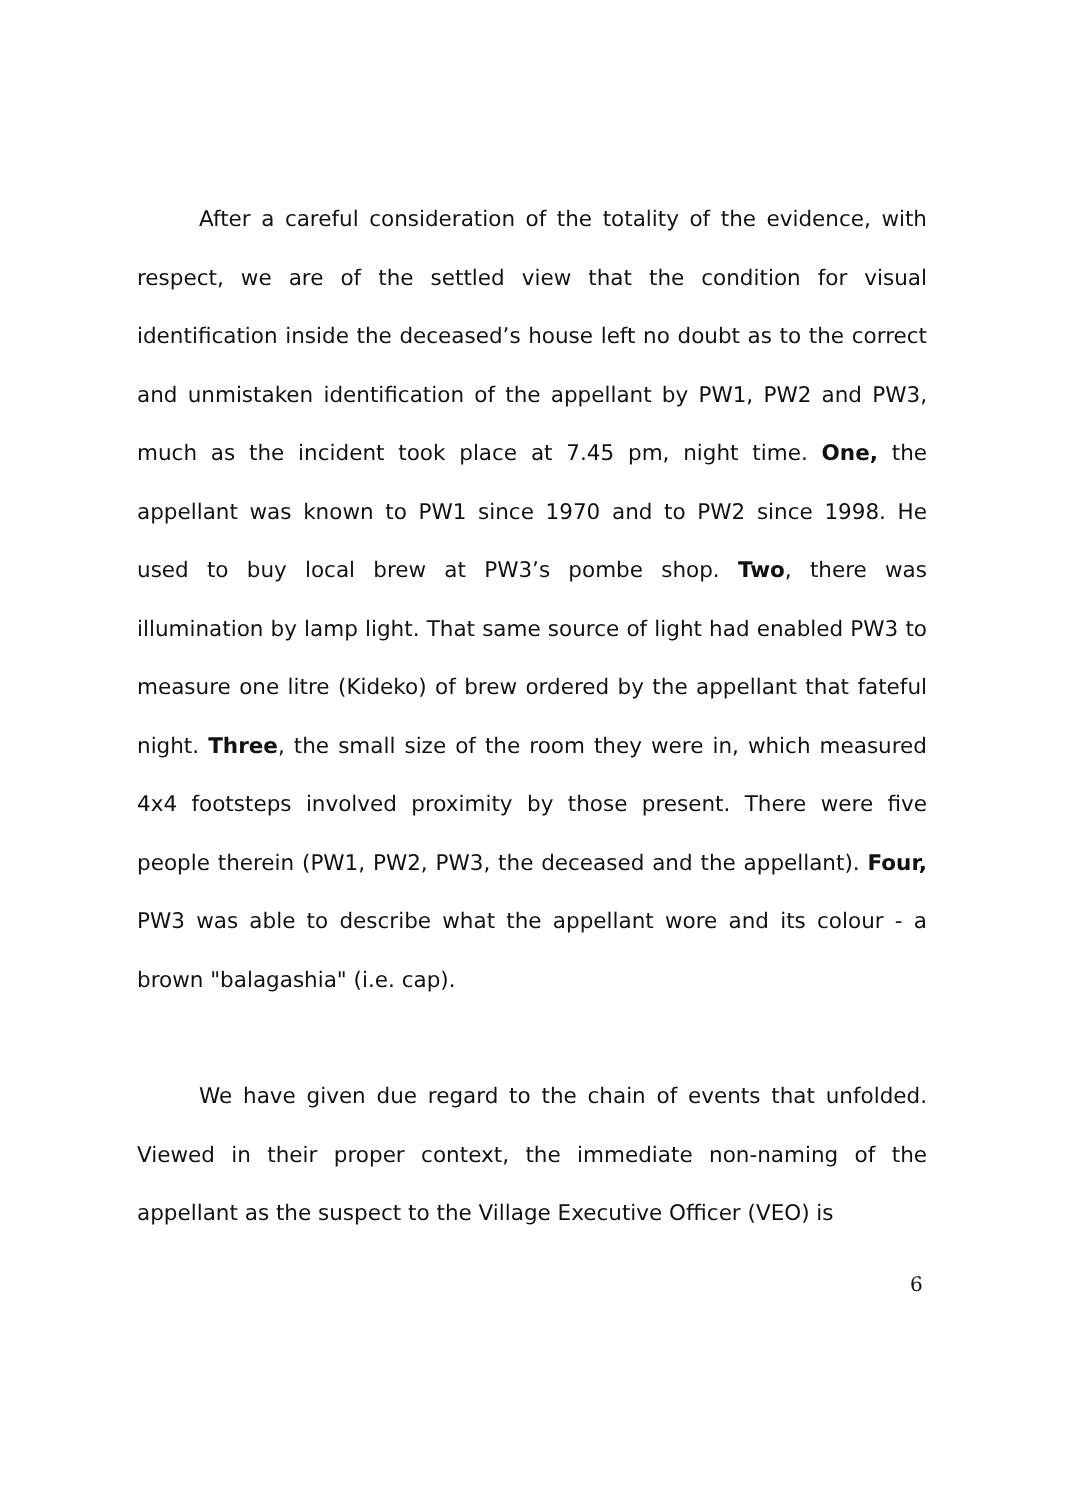After a careful consideration of the totality of the evidence, with respect, we are of the settled view that the condition for visual identification inside the deceased’s house left no doubt as to the correct and unmistaken identification of the appellant by PW1, PW2 and PW3, much as the incident took place at 7.45 pm, night time. One, the appellant was known to PW1 since 1970 and to PW2 since 1998. He used to buy local brew at PW3’s pombe shop. Two, there was illumination by lamp light. That same source of light had enabled PW3 to measure one litre (Kideko) of brew ordered by the appellant that fateful night. Three, the small size of the room they were in, which measured 4x4 footsteps involved proximity by those present. There were five people therein (PW1, PW2, PW3, the deceased and the appellant). Four, PW3 was able to describe what the appellant wore and its colour - a brown "balagashia" (i.e. cap).
We have given due regard to the chain of events that unfolded. Viewed in their proper context, the immediate non-naming of the appellant as the suspect to the Village Executive Officer (VEO) is
6